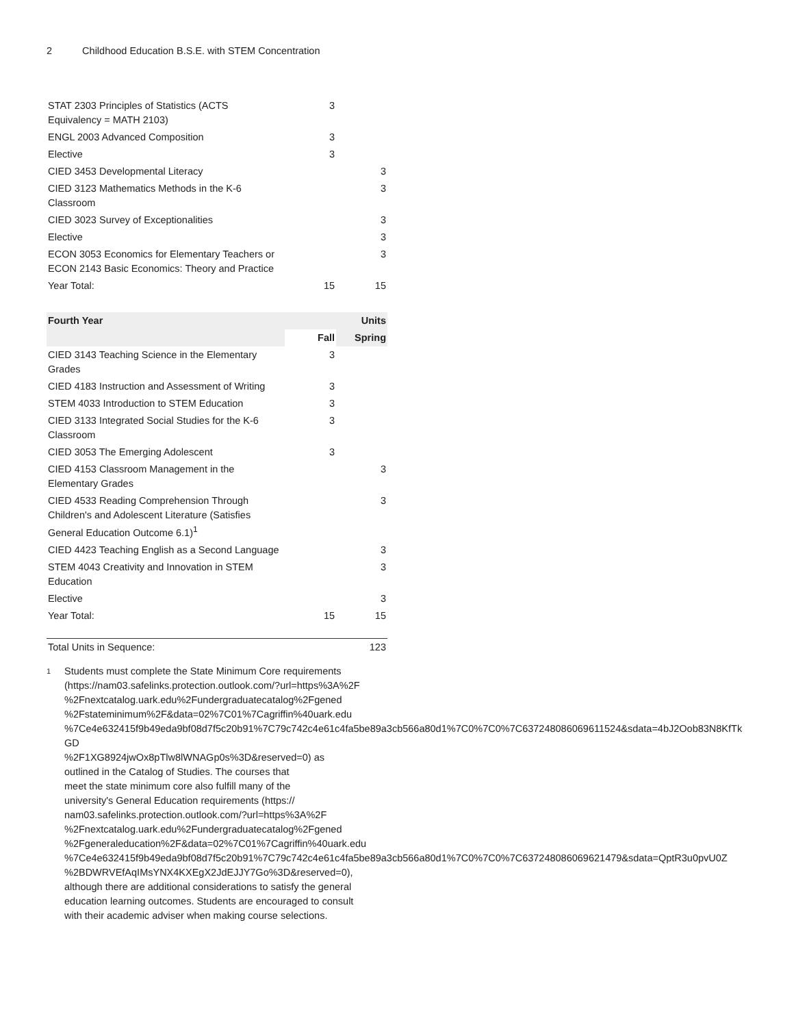2 Childhood Education B.S.E. with STEM Concentration
| STAT 2303 Principles of Statistics (ACTS Equivalency = MATH 2103) | 3 | |
| ENGL 2003 Advanced Composition | 3 | |
| Elective | 3 | |
| CIED 3453 Developmental Literacy | | 3 |
| CIED 3123 Mathematics Methods in the K-6 Classroom | | 3 |
| CIED 3023 Survey of Exceptionalities | | 3 |
| Elective | | 3 |
| ECON 3053 Economics for Elementary Teachers or ECON 2143 Basic Economics: Theory and Practice | | 3 |
| Year Total: | 15 | 15 |
| Fourth Year | | Units |
| --- | --- | --- |
| | Fall | Spring |
| CIED 3143 Teaching Science in the Elementary Grades | 3 | |
| CIED 4183 Instruction and Assessment of Writing | 3 | |
| STEM 4033 Introduction to STEM Education | 3 | |
| CIED 3133 Integrated Social Studies for the K-6 Classroom | 3 | |
| CIED 3053 The Emerging Adolescent | 3 | |
| CIED 4153 Classroom Management in the Elementary Grades | | 3 |
| CIED 4533 Reading Comprehension Through Children's and Adolescent Literature (Satisfies General Education Outcome 6.1)<sup>1</sup> | | 3 |
| CIED 4423 Teaching English as a Second Language | | 3 |
| STEM 4043 Creativity and Innovation in STEM Education | | 3 |
| Elective | | 3 |
| Year Total: | 15 | 15 |
| Total Units in Sequence: | 123 |
<sup>1</sup>
Students must complete the State Minimum Core requirements
(https://nam03.safelinks.protection.outlook.com/?url=https%3A%2F
%2Fnextcatalog.uark.edu%2Fundergraduatecatalog%2Fgened
%2Fstateminimum%2F&data=02%7C01%7Cagriffin%40uark.edu
%7Ce4e632415f9b49eda9bf08d7f5c20b91%7C79c742c4e61c4fa5be89a3cb566a80d1%7C0%7C0%7C637248086069611524&sdata=4bJ2Oob83N8KfTkGD
%2F1XG8924jwOx8pTlw8lWNAGp0s%3D&reserved=0) as
outlined in the Catalog of Studies. The courses that
meet the state minimum core also fulfill many of the
university's General Education requirements (https://
nam03.safelinks.protection.outlook.com/?url=https%3A%2F
%2Fnextcatalog.uark.edu%2Fundergraduatecatalog%2Fgened
%2Fgeneraleducation%2F&data=02%7C01%7Cagriffin%40uark.edu
%7Ce4e632415f9b49eda9bf08d7f5c20b91%7C79c742c4e61c4fa5be89a3cb566a80d1%7C0%7C0%7C637248086069621479&sdata=QptR3u0pvU0Z
%2BDWRVEfAqIMsYNX4KXEgX2JdEJJY7Go%3D&reserved=0),
although there are additional considerations to satisfy the general
education learning outcomes. Students are encouraged to consult
with their academic adviser when making course selections.